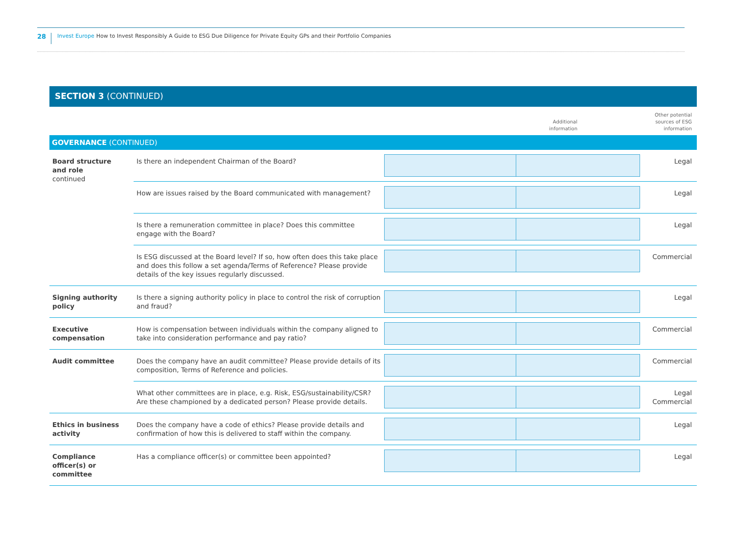28 Invest Europe How to Invest Responsibly A Guide to ESG Due Diligence for Private Equity GPs and their Portfolio Companies
SECTION 3 (CONTINUED)
| | | Additional information | Other potential sources of ESG information |
| GOVERNANCE (CONTINUED) | | | |
| Board structure and role continued | Is there an independent Chairman of the Board? | | Legal |
| | How are issues raised by the Board communicated with management? | | Legal |
| | Is there a remuneration committee in place? Does this committee engage with the Board? | | Legal |
| | Is ESG discussed at the Board level? If so, how often does this take place and does this follow a set agenda/Terms of Reference? Please provide details of the key issues regularly discussed. | | Commercial |
| Signing authority policy | Is there a signing authority policy in place to control the risk of corruption and fraud? | | Legal |
| Executive compensation | How is compensation between individuals within the company aligned to take into consideration performance and pay ratio? | | Commercial |
| Audit committee | Does the company have an audit committee? Please provide details of its composition, Terms of Reference and policies. | | Commercial |
| | What other committees are in place, e.g. Risk, ESG/sustainability/CSR? Are these championed by a dedicated person? Please provide details. | | Legal Commercial |
| Ethics in business activity | Does the company have a code of ethics? Please provide details and confirmation of how this is delivered to staff within the company. | | Legal |
| Compliance officer(s) or committee | Has a compliance officer(s) or committee been appointed? | | Legal |